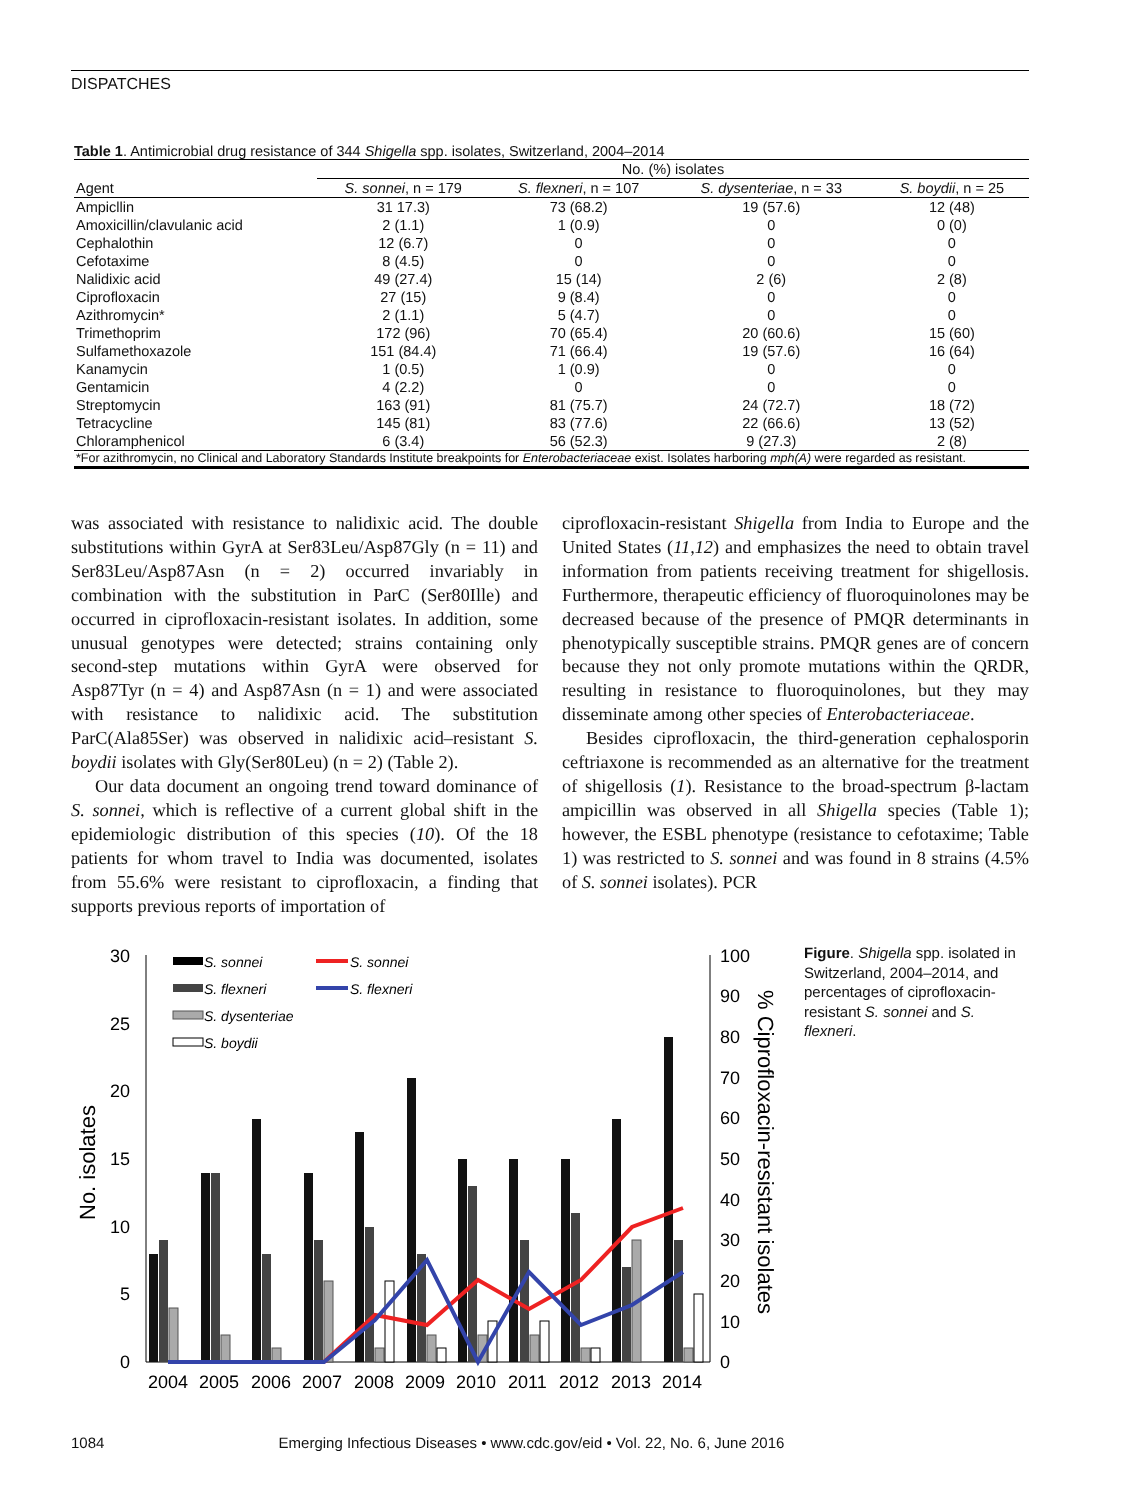DISPATCHES
Table 1. Antimicrobial drug resistance of 344 Shigella spp. isolates, Switzerland, 2004–2014
| | No. (%) isolates | | | |
| --- | --- | --- | --- | --- |
| Agent | S. sonnei , n = 179 | S. flexneri , n = 107 | S. dysenteriae , n = 33 | S. boydii , n = 25 |
| Ampicllin | 31 17.3) | 73 (68.2) | 19 (57.6) | 12 (48) |
| Amoxicillin/clavulanic acid | 2 (1.1) | 1 (0.9) | 0 | 0 (0) |
| Cephalothin | 12 (6.7) | 0 | 0 | 0 |
| Cefotaxime | 8 (4.5) | 0 | 0 | 0 |
| Nalidixic acid | 49 (27.4) | 15 (14) | 2 (6) | 2 (8) |
| Ciprofloxacin | 27 (15) | 9 (8.4) | 0 | 0 |
| Azithromycin* | 2 (1.1) | 5 (4.7) | 0 | 0 |
| Trimethoprim | 172 (96) | 70 (65.4) | 20 (60.6) | 15 (60) |
| Sulfamethoxazole | 151 (84.4) | 71 (66.4) | 19 (57.6) | 16 (64) |
| Kanamycin | 1 (0.5) | 1 (0.9) | 0 | 0 |
| Gentamicin | 4 (2.2) | 0 | 0 | 0 |
| Streptomycin | 163 (91) | 81 (75.7) | 24 (72.7) | 18 (72) |
| Tetracycline | 145 (81) | 83 (77.6) | 22 (66.6) | 13 (52) |
| Chloramphenicol | 6 (3.4) | 56 (52.3) | 9 (27.3) | 2 (8) |
| *For azithromycin, no Clinical and Laboratory Standards Institute breakpoints for Enterobacteriaceae exist. Isolates harboring mph(A) were regarded as resistant. | | | | |
was associated with resistance to nalidixic acid. The double substitutions within GyrA at Ser83Leu/Asp87Gly (n = 11) and Ser83Leu/Asp87Asn (n = 2) occurred invariably in combination with the substitution in ParC (Ser80Ille) and occurred in ciprofloxacin-resistant isolates. In addition, some unusual genotypes were detected; strains containing only second-step mutations within GyrA were observed for Asp87Tyr (n = 4) and Asp87Asn (n = 1) and were associated with resistance to nalidixic acid. The substitution ParC(Ala85Ser) was observed in nalidixic acid–resistant S. boydii isolates with Gly(Ser80Leu) (n = 2) (Table 2).
Our data document an ongoing trend toward dominance of S. sonnei, which is reflective of a current global shift in the epidemiologic distribution of this species (10). Of the 18 patients for whom travel to India was documented, isolates from 55.6% were resistant to ciprofloxacin, a finding that supports previous reports of importation of
ciprofloxacin-resistant Shigella from India to Europe and the United States (11,12) and emphasizes the need to obtain travel information from patients receiving treatment for shigellosis. Furthermore, therapeutic efficiency of fluoroquinolones may be decreased because of the presence of PMQR determinants in phenotypically susceptible strains. PMQR genes are of concern because they not only promote mutations within the QRDR, resulting in resistance to fluoroquinolones, but they may disseminate among other species of Enterobacteriaceae.
Besides ciprofloxacin, the third-generation cephalosporin ceftriaxone is recommended as an alternative for the treatment of shigellosis (1). Resistance to the broad-spectrum β-lactam ampicillin was observed in all Shigella species (Table 1); however, the ESBL phenotype (resistance to cefotaxime; Table 1) was restricted to S. sonnei and was found in 8 strains (4.5% of S. sonnei isolates). PCR
30
25
20
15
10
5
0
100
90
80
70
60
50
40
30
20
10
0
No. isolates
% Ciprofloxacin-resistant isolates
2004
2005
2006
2007
2008
2009
2010
2011
2012
2013
2014
S. sonnei
S. flexneri
S. dysenteriae
S. boydii
S. sonnei
S. flexneri
Figure. Shigella spp. isolated in Switzerland, 2004–2014, and percentages of ciprofloxacin-resistant S. sonnei and S. flexneri.
1084 Emerging Infectious Diseases • www.cdc.gov/eid • Vol. 22, No. 6, June 2016